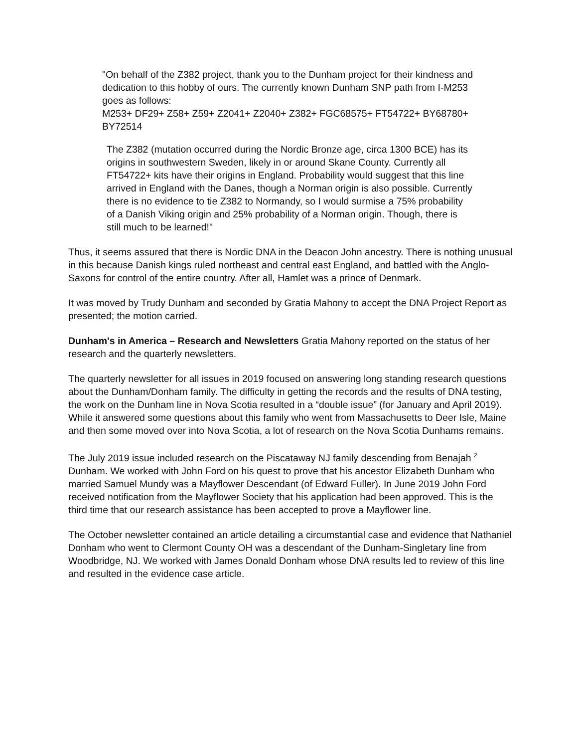"On behalf of the Z382 project, thank you to the Dunham project for their kindness and dedication to this hobby of ours. The currently known Dunham SNP path from I-M253 goes as follows:
M253+ DF29+ Z58+ Z59+ Z2041+ Z2040+ Z382+ FGC68575+ FT54722+ BY68780+ BY72514
The Z382 (mutation occurred during the Nordic Bronze age, circa 1300 BCE) has its origins in southwestern Sweden, likely in or around Skane County. Currently all FT54722+ kits have their origins in England. Probability would suggest that this line arrived in England with the Danes, though a Norman origin is also possible. Currently there is no evidence to tie Z382 to Normandy, so I would surmise a 75% probability of a Danish Viking origin and 25% probability of a Norman origin. Though, there is still much to be learned!"
Thus, it seems assured that there is Nordic DNA in the Deacon John ancestry. There is nothing unusual in this because Danish kings ruled northeast and central east England, and battled with the Anglo-Saxons for control of the entire country. After all, Hamlet was a prince of Denmark.
It was moved by Trudy Dunham and seconded by Gratia Mahony to accept the DNA Project Report as presented; the motion carried.
Dunham's in America – Research and Newsletters Gratia Mahony reported on the status of her research and the quarterly newsletters.
The quarterly newsletter for all issues in 2019 focused on answering long standing research questions about the Dunham/Donham family. The difficulty in getting the records and the results of DNA testing, the work on the Dunham line in Nova Scotia resulted in a “double issue” (for January and April 2019). While it answered some questions about this family who went from Massachusetts to Deer Isle, Maine and then some moved over into Nova Scotia, a lot of research on the Nova Scotia Dunhams remains.
The July 2019 issue included research on the Piscataway NJ family descending from Benajah <sup>2</sup> Dunham. We worked with John Ford on his quest to prove that his ancestor Elizabeth Dunham who married Samuel Mundy was a Mayflower Descendant (of Edward Fuller). In June 2019 John Ford received notification from the Mayflower Society that his application had been approved. This is the third time that our research assistance has been accepted to prove a Mayflower line.
The October newsletter contained an article detailing a circumstantial case and evidence that Nathaniel Donham who went to Clermont County OH was a descendant of the Dunham-Singletary line from Woodbridge, NJ. We worked with James Donald Donham whose DNA results led to review of this line and resulted in the evidence case article.